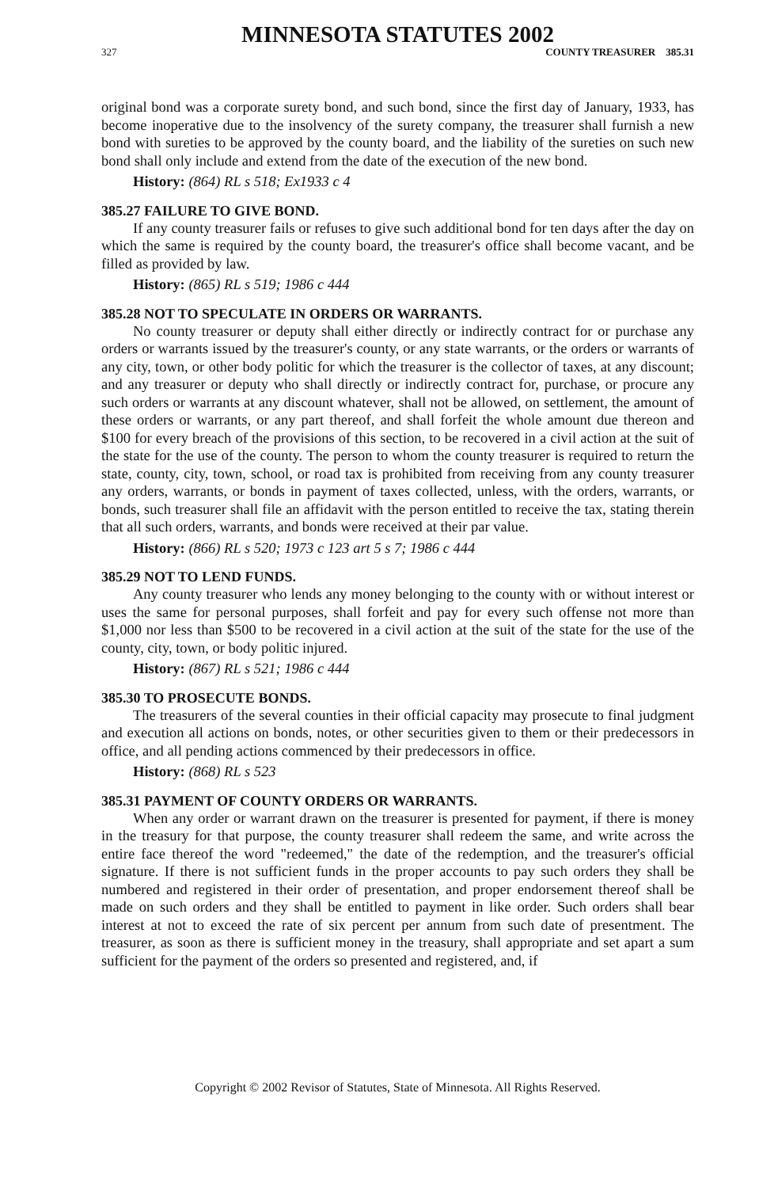MINNESOTA STATUTES 2002
327 COUNTY TREASURER 385.31
original bond was a corporate surety bond, and such bond, since the first day of January, 1933, has become inoperative due to the insolvency of the surety company, the treasurer shall furnish a new bond with sureties to be approved by the county board, and the liability of the sureties on such new bond shall only include and extend from the date of the execution of the new bond.
History: (864) RL s 518; Ex1933 c 4
385.27 FAILURE TO GIVE BOND.
If any county treasurer fails or refuses to give such additional bond for ten days after the day on which the same is required by the county board, the treasurer's office shall become vacant, and be filled as provided by law.
History: (865) RL s 519; 1986 c 444
385.28 NOT TO SPECULATE IN ORDERS OR WARRANTS.
No county treasurer or deputy shall either directly or indirectly contract for or purchase any orders or warrants issued by the treasurer's county, or any state warrants, or the orders or warrants of any city, town, or other body politic for which the treasurer is the collector of taxes, at any discount; and any treasurer or deputy who shall directly or indirectly contract for, purchase, or procure any such orders or warrants at any discount whatever, shall not be allowed, on settlement, the amount of these orders or warrants, or any part thereof, and shall forfeit the whole amount due thereon and $100 for every breach of the provisions of this section, to be recovered in a civil action at the suit of the state for the use of the county. The person to whom the county treasurer is required to return the state, county, city, town, school, or road tax is prohibited from receiving from any county treasurer any orders, warrants, or bonds in payment of taxes collected, unless, with the orders, warrants, or bonds, such treasurer shall file an affidavit with the person entitled to receive the tax, stating therein that all such orders, warrants, and bonds were received at their par value.
History: (866) RL s 520; 1973 c 123 art 5 s 7; 1986 c 444
385.29 NOT TO LEND FUNDS.
Any county treasurer who lends any money belonging to the county with or without interest or uses the same for personal purposes, shall forfeit and pay for every such offense not more than $1,000 nor less than $500 to be recovered in a civil action at the suit of the state for the use of the county, city, town, or body politic injured.
History: (867) RL s 521; 1986 c 444
385.30 TO PROSECUTE BONDS.
The treasurers of the several counties in their official capacity may prosecute to final judgment and execution all actions on bonds, notes, or other securities given to them or their predecessors in office, and all pending actions commenced by their predecessors in office.
History: (868) RL s 523
385.31 PAYMENT OF COUNTY ORDERS OR WARRANTS.
When any order or warrant drawn on the treasurer is presented for payment, if there is money in the treasury for that purpose, the county treasurer shall redeem the same, and write across the entire face thereof the word "redeemed," the date of the redemption, and the treasurer's official signature. If there is not sufficient funds in the proper accounts to pay such orders they shall be numbered and registered in their order of presentation, and proper endorsement thereof shall be made on such orders and they shall be entitled to payment in like order. Such orders shall bear interest at not to exceed the rate of six percent per annum from such date of presentment. The treasurer, as soon as there is sufficient money in the treasury, shall appropriate and set apart a sum sufficient for the payment of the orders so presented and registered, and, if
Copyright © 2002 Revisor of Statutes, State of Minnesota. All Rights Reserved.